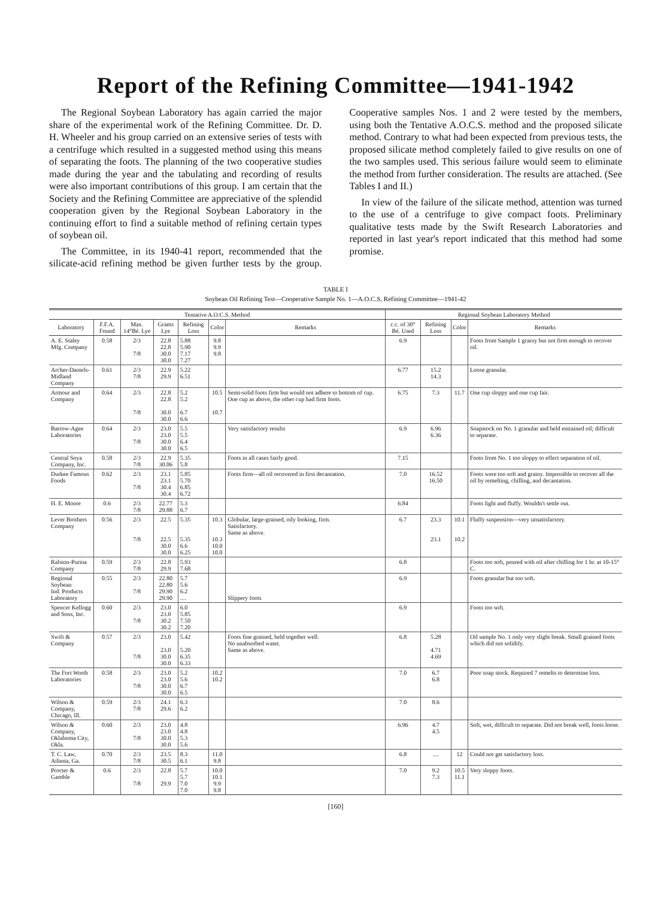Report of the Refining Committee—1941-1942
The Regional Soybean Laboratory has again carried the major share of the experimental work of the Refining Committee. Dr. D. H. Wheeler and his group carried on an extensive series of tests with a centrifuge which resulted in a suggested method using this means of separating the foots. The planning of the two cooperative studies made during the year and the tabulating and recording of results were also important contributions of this group. I am certain that the Society and the Refining Committee are appreciative of the splendid cooperation given by the Regional Soybean Laboratory in the continuing effort to find a suitable method of refining certain types of soybean oil.
The Committee, in its 1940-41 report, recommended that the silicate-acid refining method be given further tests by the group. Cooperative samples Nos. 1 and 2 were tested by the members, using both the Tentative A.O.C.S. method and the proposed silicate method. Contrary to what had been expected from previous tests, the proposed silicate method completely failed to give results on one of the two samples used. This serious failure would seem to eliminate the method from further consideration. The results are attached. (See Tables I and II.)
In view of the failure of the silicate method, attention was turned to the use of a centrifuge to give compact foots. Preliminary qualitative tests made by the Swift Research Laboratories and reported in last year's report indicated that this method had some promise.
TABLE I
Soybean Oil Refining Test—Cooperative Sample No. 1—A.O.C.S. Refining Committee—1941-42
| Tentative A.O.C.S. Method | | | | | | | Regional Soybean Laboratory Method | | | |
| --- | --- | --- | --- | --- | --- | --- | --- | --- | --- | --- |
| Laboratory | F.F.A. Found | Max. 14°Bé. Lye | Grams Lye | Refining Loss | Color | Remarks | c.c. of 30° Bé. Used | Refining Loss | Color | Remarks |
| A. E. Staley Mfg. Company | 0.58 | 2/3 7/8 | 22.8 22.8 30.0 30.0 | 5.88 5.90 7.17 7.27 | 9.8 9.9 9.8 | | 6.9 | | | Foots from Sample 1 grainy but not firm enough to recover oil. |
| Archer-Daniels- Midland Company | 0.61 | 2/3 7/8 | 22.9 29.9 | 5.22 6.51 | | | 6.77 | 15.2 14.3 | | Loose granular. |
| Armour and Company | 0.64 | 2/3 7/8 | 22.8 22.8 30.0 30.0 | 5.2 5.2 6.7 6.6 | 10.5 10.7 | Semi-solid foots firm but would not adhere to bottom of cup. One cup as above, the other cup had firm foots. | 6.75 | 7.3 | 11.7 | One cup sloppy and one cup fair. |
| Barrow-Agee Laboratories | 0.64 | 2/3 7/8 | 23.0 23.0 30.0 30.0 | 5.5 5.5 6.4 6.5 | | Very satisfactory results | 6.9 | 6.96 6.36 | | Soapstock on No. 1 granular and held entrained oil; difficult to separate. |
| Central Soya Company, Inc. | 0.58 | 2/3 7/8 | 22.9 30.06 | 5.35 5.8 | | Foots in all cases fairly good. | 7.15 | | | Foots from No. 1 too sloppy to effect separation of oil. |
| Durkee Famous Foods | 0.62 | 2/3 7/8 | 23.1 23.1 30.4 30.4 | 5.85 5.70 6.85 6.72 | | Foots firm—all oil recovered in first decantation. | 7.0 | 16.52 16.50 | | Foots were too soft and grainy. Impossible to recover all the oil by remelting, chilling, and decantation. |
| H. E. Moore | 0.6 | 2/3 7/8 | 22.77 29.88 | 5.3 6.7 | | | 6.84 | | | Foots light and fluffy. Wouldn't settle out. |
| Lever Brothers Company | 0.56 | 2/3 7/8 | 22.5 22.5 30.0 30.0 | 5.35 5.35 6.6 6.25 | 10.3 10.3 10.0 10.0 | Globular, large-grained, oily looking, firm. Satisfactory. Same as above. | 6.7 | 23.3 23.1 | 10.1 10.2 | Fluffy suspension—very unsatisfactory. |
| Ralston-Purina Company | 0.59 | 2/3 7/8 | 22.8 29.9 | 5.93 7.68 | | | 6.8 | | | Foots too soft, poured with oil after chilling for 1 hr. at 10-15° C. |
| Regional Soybean Ind. Products Laboratory | 0.55 | 2/3 7/8 | 22.80 22.80 29.90 29.90 | 5.7 5.6 6.2 .... | | Slippery foots | 6.9 | | | Foots granular but too soft. |
| Spencer Kellogg and Sons, Inc. | 0.60 | 2/3 7/8 | 23.0 23.0 30.2 30.2 | 6.0 5.85 7.50 7.20 | | | 6.9 | | | Foots too soft. |
| Swift & Company | 0.57 | 2/3 7/8 | 23.0 23.0 30.0 30.0 | 5.42 5.20 6.35 6.33 | | Foots fine grained, held together well. No unabsorbed water. Same as above. | 6.8 | 5.28 4.71 4.69 | | Oil sample No. 1 only very slight break. Small grained foots which did not solidify. |
| The Fort Worth Laboratories | 0.58 | 2/3 7/8 | 23.0 23.0 30.0 30.0 | 5.2 5.6 6.7 6.5 | 10.2 10.2 | | 7.0 | 6.7 6.8 | | Poor soap stock. Required 7 remelts to determine loss. |
| Wilson & Company, Chicago, Ill. | 0.59 | 2/3 7/8 | 24.1 29.6 | 6.3 6.2 | | | 7.0 | 8.6 | | |
| Wilson & Company, Oklahoma City, Okla. | 0.60 | 2/3 7/8 | 23.0 23.0 30.0 30.0 | 4.8 4.8 5.3 5.6 | | | 6.96 | 4.7 4.5 | | Soft, wet, difficult to separate. Did not break well, foots loose. |
| T. C. Law, Atlanta, Ga. | 0.70 | 2/3 7/8 | 23.5 30.5 | 8.3 6.1 | 11.0 9.8 | | 6.8 | .... | 12 | Could not get satisfactory loss. |
| Procter & Gamble | 0.6 | 2/3 7/8 | 22.8 29.9 | 5.7 5.7 7.0 7.0 | 10.0 10.1 9.9 9.8 | | 7.0 | 9.2 7.3 | 10.5 11.1 | Very sloppy foots. |
[160]